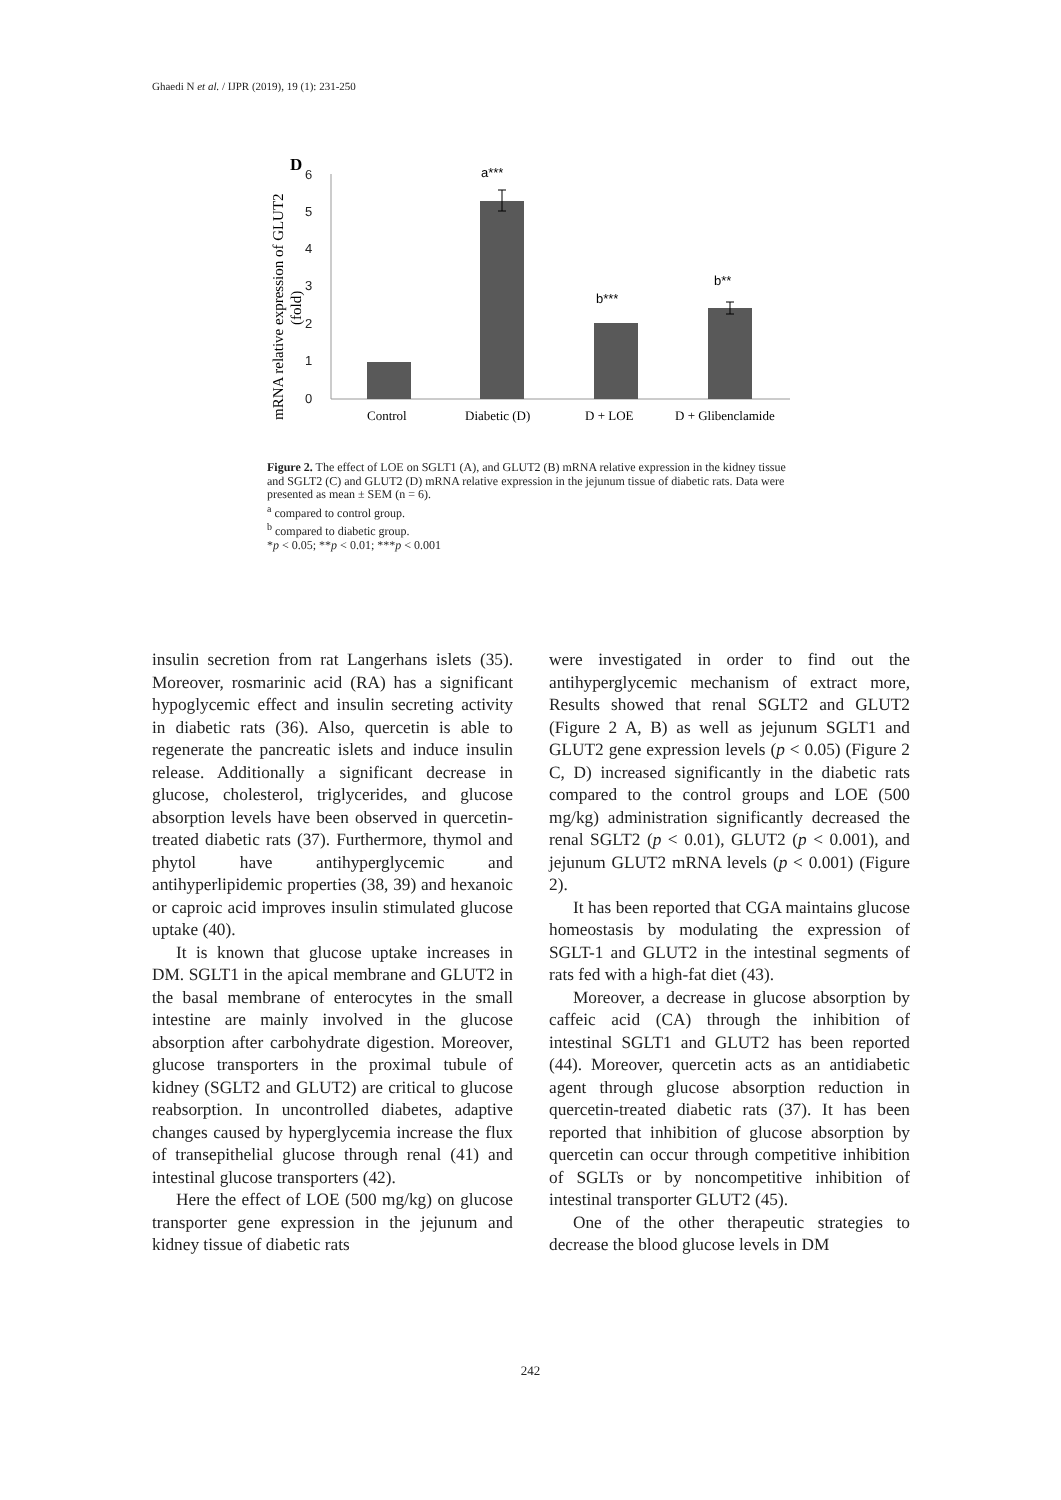Ghaedi N et al. / IJPR (2019), 19 (1): 231-250
D
6
5
4
3
2
1
0
a***
b***
b**
Control
Diabetic (D)
D + LOE
D + Glibenclamide
mRNA relative expression of GLUT2
(fold)
Figure 2. The effect of LOE on SGLT1 (A), and GLUT2 (B) mRNA relative expression in the kidney tissue and SGLT2 (C) and GLUT2 (D) mRNA relative expression in the jejunum tissue of diabetic rats. Data were presented as mean ± SEM (n = 6).
<sup>a</sup> compared to control group.
<sup>b</sup> compared to diabetic group.
*p < 0.05; **p < 0.01; ***p < 0.001
insulin secretion from rat Langerhans islets (35). Moreover, rosmarinic acid (RA) has a significant hypoglycemic effect and insulin secreting activity in diabetic rats (36). Also, quercetin is able to regenerate the pancreatic islets and induce insulin release. Additionally a significant decrease in glucose, cholesterol, triglycerides, and glucose absorption levels have been observed in quercetin-treated diabetic rats (37). Furthermore, thymol and phytol have antihyperglycemic and antihyperlipidemic properties (38, 39) and hexanoic or caproic acid improves insulin stimulated glucose uptake (40).
It is known that glucose uptake increases in DM. SGLT1 in the apical membrane and GLUT2 in the basal membrane of enterocytes in the small intestine are mainly involved in the glucose absorption after carbohydrate digestion. Moreover, glucose transporters in the proximal tubule of kidney (SGLT2 and GLUT2) are critical to glucose reabsorption. In uncontrolled diabetes, adaptive changes caused by hyperglycemia increase the flux of transepithelial glucose through renal (41) and intestinal glucose transporters (42).
Here the effect of LOE (500 mg/kg) on glucose transporter gene expression in the jejunum and kidney tissue of diabetic rats
were investigated in order to find out the antihyperglycemic mechanism of extract more, Results showed that renal SGLT2 and GLUT2 (Figure 2 A, B) as well as jejunum SGLT1 and GLUT2 gene expression levels (p < 0.05) (Figure 2 C, D) increased significantly in the diabetic rats compared to the control groups and LOE (500 mg/kg) administration significantly decreased the renal SGLT2 (p < 0.01), GLUT2 (p < 0.001), and jejunum GLUT2 mRNA levels (p < 0.001) (Figure 2).
It has been reported that CGA maintains glucose homeostasis by modulating the expression of SGLT-1 and GLUT2 in the intestinal segments of rats fed with a high-fat diet (43).
Moreover, a decrease in glucose absorption by caffeic acid (CA) through the inhibition of intestinal SGLT1 and GLUT2 has been reported (44). Moreover, quercetin acts as an antidiabetic agent through glucose absorption reduction in quercetin-treated diabetic rats (37). It has been reported that inhibition of glucose absorption by quercetin can occur through competitive inhibition of SGLTs or by noncompetitive inhibition of intestinal transporter GLUT2 (45).
One of the other therapeutic strategies to decrease the blood glucose levels in DM
242